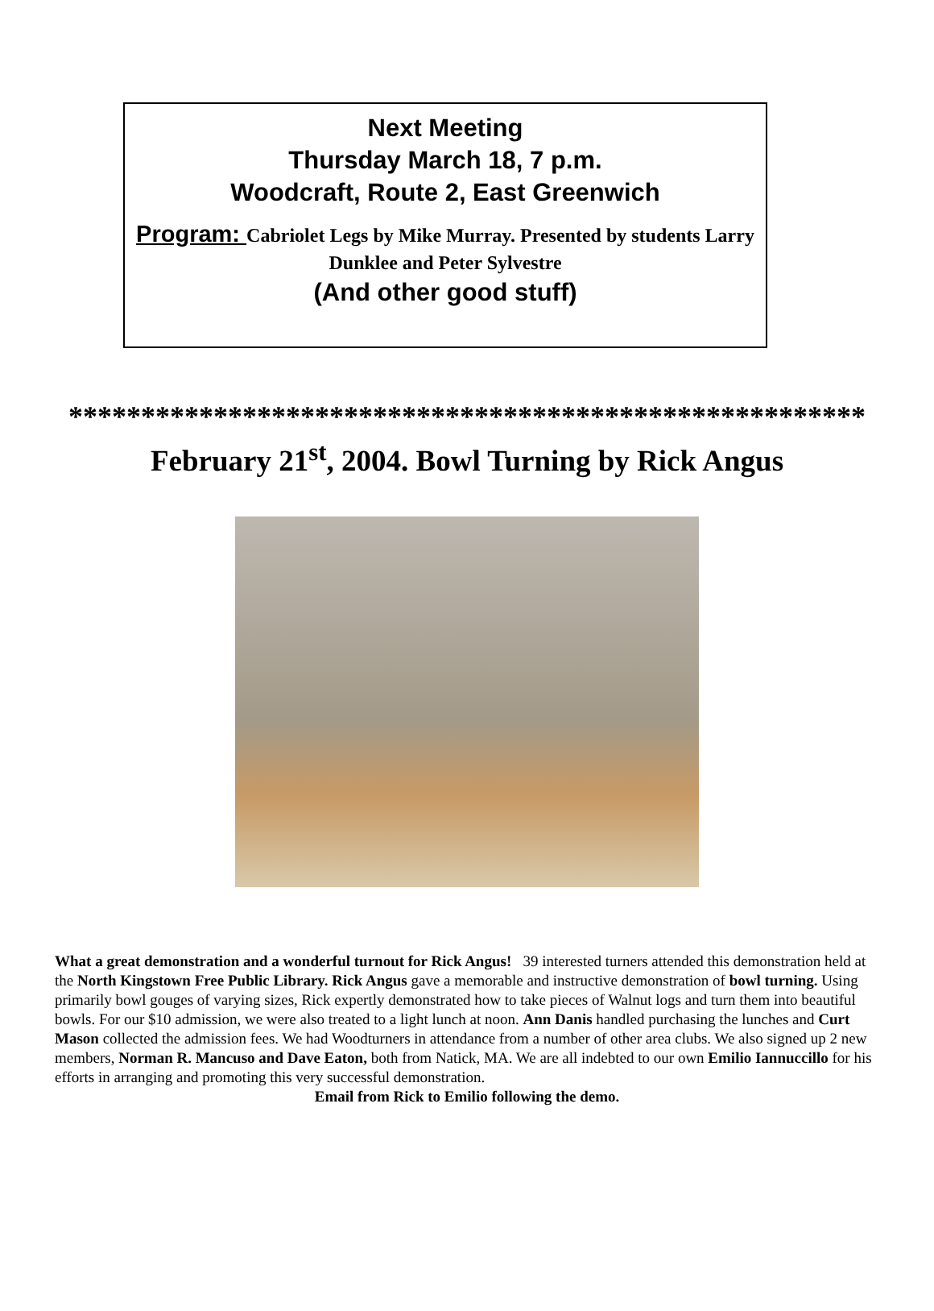Next Meeting
Thursday March 18, 7 p.m.
Woodcraft, Route 2, East Greenwich
Program: Cabriolet Legs by Mike Murray. Presented by students Larry Dunklee and Peter Sylvestre
(And other good stuff)
*******************************************************
February 21<sup>st</sup>, 2004. Bowl Turning by Rick Angus
What a great demonstration and a wonderful turnout for Rick Angus! 39 interested turners attended this demonstration held at the North Kingstown Free Public Library. Rick Angus gave a memorable and instructive demonstration of bowl turning. Using primarily bowl gouges of varying sizes, Rick expertly demonstrated how to take pieces of Walnut logs and turn them into beautiful bowls. For our $10 admission, we were also treated to a light lunch at noon. Ann Danis handled purchasing the lunches and Curt Mason collected the admission fees. We had Woodturners in attendance from a number of other area clubs. We also signed up 2 new members, Norman R. Mancuso and Dave Eaton, both from Natick, MA. We are all indebted to our own Emilio Iannuccillo for his efforts in arranging and promoting this very successful demonstration.
Email from Rick to Emilio following the demo.